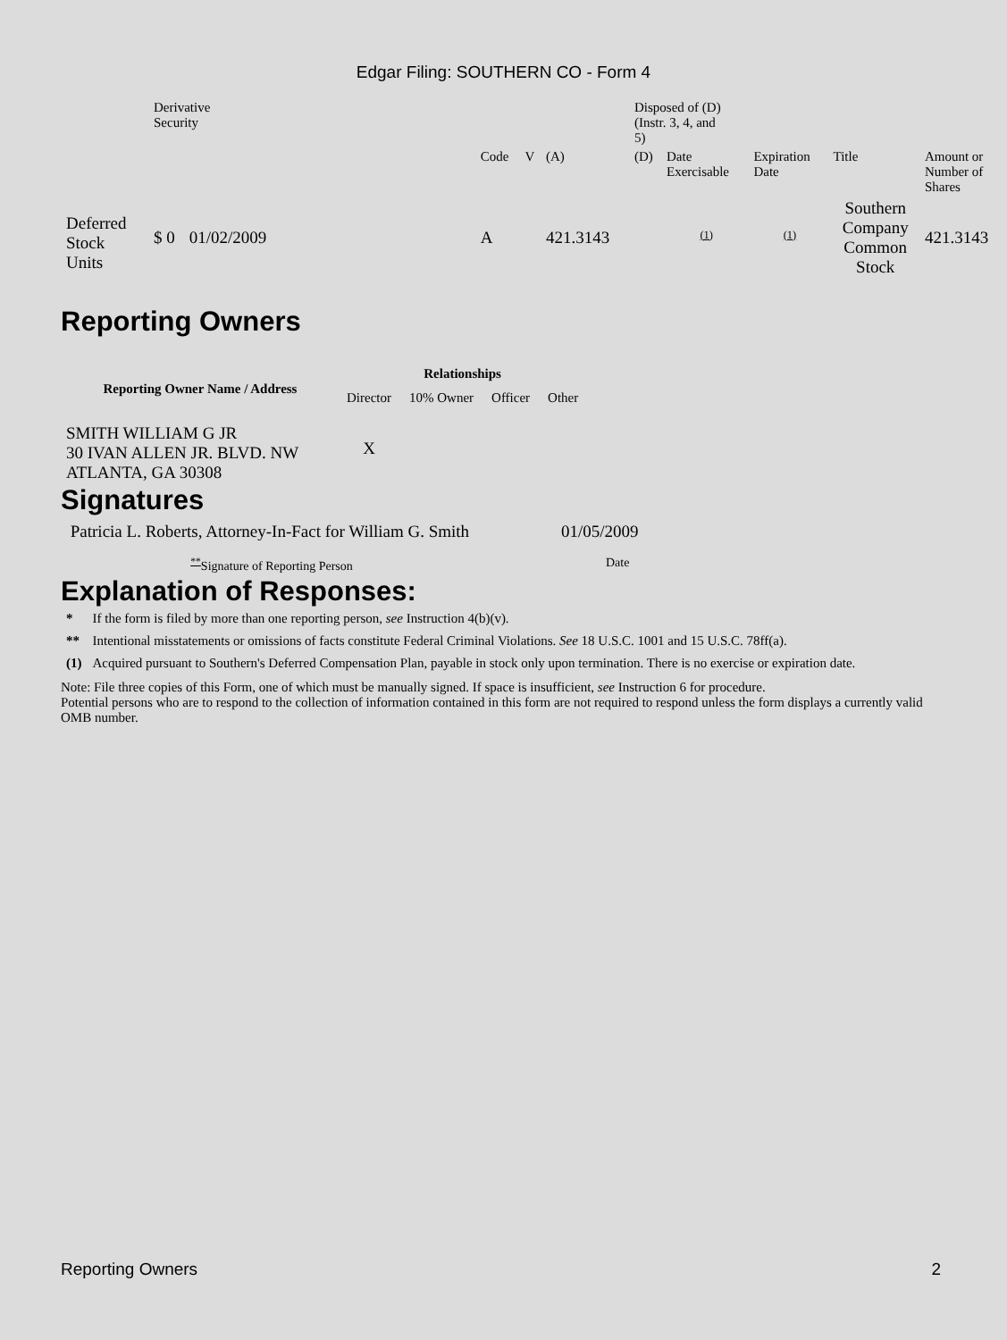Edgar Filing: SOUTHERN CO - Form 4
| | Derivative Security | | | | | | Disposed of (D) (Instr. 3, 4, and 5) | | | | |
| | | | | Code | V | (A) | (D) | Date Exercisable | Expiration Date | Title | Amount or Number of Shares |
| Deferred Stock Units | $ 0 | 01/02/2009 | | A | | 421.3143 | | <sup>(1)</sup> | <sup>(1)</sup> | Southern Company Common Stock | 421.3143 |
Reporting Owners
| Reporting Owner Name / Address | Relationships | | | |
| --- | --- | --- | --- | --- |
| | Director | 10% Owner | Officer | Other |
| SMITH WILLIAM G JR 30 IVAN ALLEN JR. BLVD. NW ATLANTA, GA 30308 | X | | | |
Signatures
| Patricia L. Roberts, Attorney-In-Fact for William G. Smith | 01/05/2009 |
| <sup>**</sup> Signature of Reporting Person | Date |
Explanation of Responses:
| * | If the form is filed by more than one reporting person, see Instruction 4(b)(v). |
| ** | Intentional misstatements or omissions of facts constitute Federal Criminal Violations. See 18 U.S.C. 1001 and 15 U.S.C. 78ff(a). |
| (1) | Acquired pursuant to Southern's Deferred Compensation Plan, payable in stock only upon termination. There is no exercise or expiration date. |
Note: File three copies of this Form, one of which must be manually signed. If space is insufficient, see Instruction 6 for procedure.
Potential persons who are to respond to the collection of information contained in this form are not required to respond unless the form displays a currently valid OMB number.
Reporting Owners 2